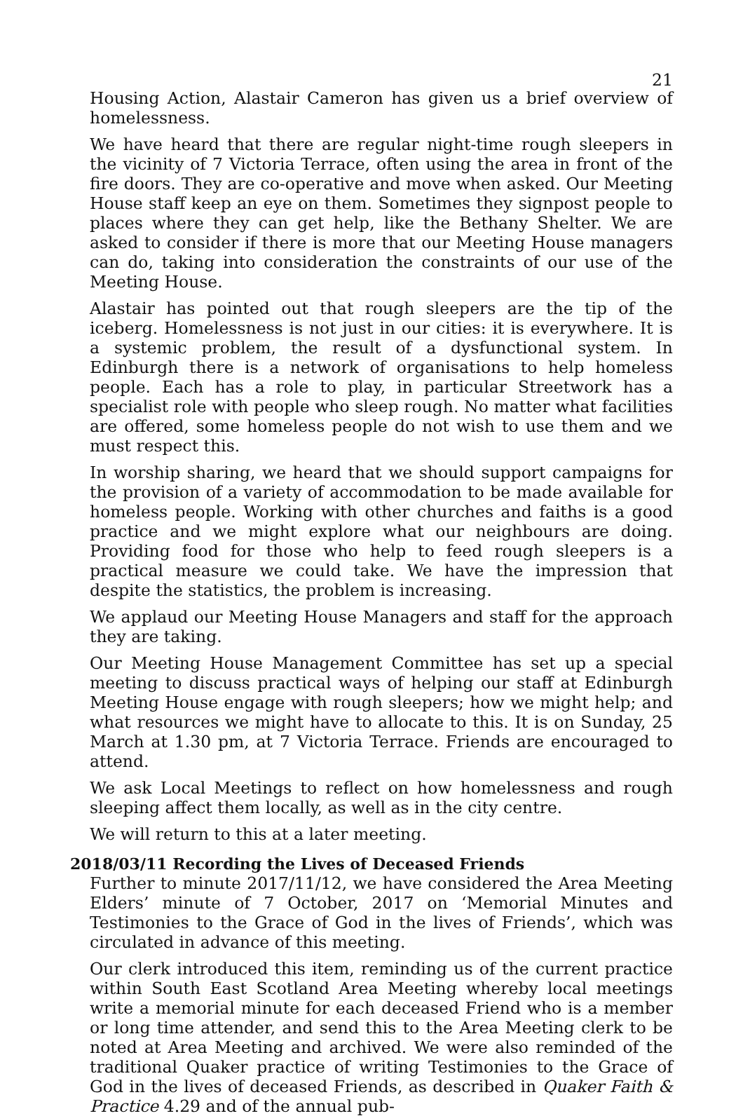21
Housing Action, Alastair Cameron has given us a brief overview of homelessness.
We have heard that there are regular night-time rough sleepers in the vicinity of 7 Victoria Terrace, often using the area in front of the fire doors. They are co-operative and move when asked. Our Meeting House staff keep an eye on them. Sometimes they signpost people to places where they can get help, like the Bethany Shelter. We are asked to consider if there is more that our Meeting House managers can do, taking into consideration the constraints of our use of the Meeting House.
Alastair has pointed out that rough sleepers are the tip of the iceberg. Homelessness is not just in our cities: it is everywhere. It is a systemic problem, the result of a dysfunctional system. In Edinburgh there is a network of organisations to help homeless people. Each has a role to play, in particular Streetwork has a specialist role with people who sleep rough. No matter what facilities are offered, some homeless people do not wish to use them and we must respect this.
In worship sharing, we heard that we should support campaigns for the provision of a variety of accommodation to be made available for homeless people. Working with other churches and faiths is a good practice and we might explore what our neighbours are doing. Providing food for those who help to feed rough sleepers is a practical measure we could take. We have the impression that despite the statistics, the problem is increasing.
We applaud our Meeting House Managers and staff for the approach they are taking.
Our Meeting House Management Committee has set up a special meeting to discuss practical ways of helping our staff at Edinburgh Meeting House engage with rough sleepers; how we might help; and what resources we might have to allocate to this. It is on Sunday, 25 March at 1.30 pm, at 7 Victoria Terrace. Friends are encouraged to attend.
We ask Local Meetings to reflect on how homelessness and rough sleeping affect them locally, as well as in the city centre.
We will return to this at a later meeting.
2018/03/11 Recording the Lives of Deceased Friends
Further to minute 2017/11/12, we have considered the Area Meeting Elders’ minute of 7 October, 2017 on ‘Memorial Minutes and Testimonies to the Grace of God in the lives of Friends’, which was circulated in advance of this meeting.
Our clerk introduced this item, reminding us of the current practice within South East Scotland Area Meeting whereby local meetings write a memorial minute for each deceased Friend who is a member or long time attender, and send this to the Area Meeting clerk to be noted at Area Meeting and archived. We were also reminded of the traditional Quaker practice of writing Testimonies to the Grace of God in the lives of deceased Friends, as described in Quaker Faith & Practice 4.29 and of the annual pub-